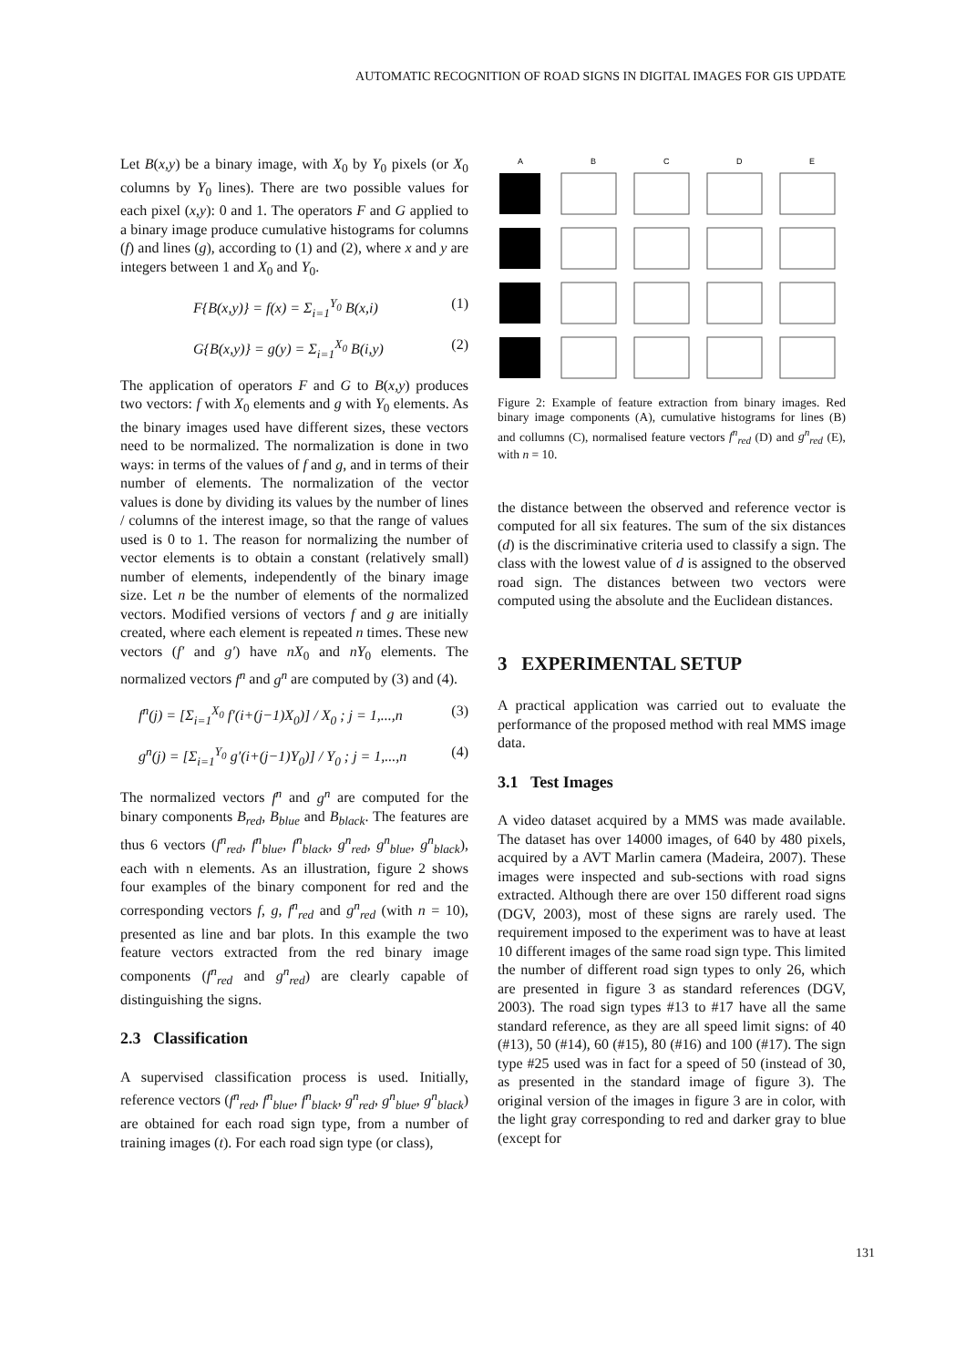AUTOMATIC RECOGNITION OF ROAD SIGNS IN DIGITAL IMAGES FOR GIS UPDATE
Let B(x,y) be a binary image, with X<sub>0</sub> by Y<sub>0</sub> pixels (or X<sub>0</sub> columns by Y<sub>0</sub> lines). There are two possible values for each pixel (x,y): 0 and 1. The operators F and G applied to a binary image produce cumulative histograms for columns (f) and lines (g), according to (1) and (2), where x and y are integers between 1 and X<sub>0</sub> and Y<sub>0</sub>.
F{B(x,y)} = f(x) = Σ<sub>i=1</sub><sup>Y<sub>0</sub></sup> B(x,i) (1)
G{B(x,y)} = g(y) = Σ<sub>i=1</sub><sup>X<sub>0</sub></sup> B(i,y) (2)
The application of operators F and G to B(x,y) produces two vectors: f with X<sub>0</sub> elements and g with Y<sub>0</sub> elements. As the binary images used have different sizes, these vectors need to be normalized. The normalization is done in two ways: in terms of the values of f and g, and in terms of their number of elements. The normalization of the vector values is done by dividing its values by the number of lines / columns of the interest image, so that the range of values used is 0 to 1. The reason for normalizing the number of vector elements is to obtain a constant (relatively small) number of elements, independently of the binary image size. Let n be the number of elements of the normalized vectors. Modified versions of vectors f and g are initially created, where each element is repeated n times. These new vectors (f′ and g′) have nX<sub>0</sub> and nY<sub>0</sub> elements. The normalized vectors f<sup>n</sup> and g<sup>n</sup> are computed by (3) and (4).
f<sup>n</sup>(j) = [Σ<sub>i=1</sub><sup>X<sub>0</sub></sup> f′(i+(j−1)X<sub>0</sub>)] / X<sub>0</sub> ; j = 1,...,n (3)
g<sup>n</sup>(j) = [Σ<sub>i=1</sub><sup>Y<sub>0</sub></sup> g′(i+(j−1)Y<sub>0</sub>)] / Y<sub>0</sub> ; j = 1,...,n (4)
The normalized vectors f<sup>n</sup> and g<sup>n</sup> are computed for the binary components B<sub>red</sub>, B<sub>blue</sub> and B<sub>black</sub>. The features are thus 6 vectors (f<sup>n</sup><sub>red</sub>, f<sup>n</sup><sub>blue</sub>, f<sup>n</sup><sub>black</sub>, g<sup>n</sup><sub>red</sub>, g<sup>n</sup><sub>blue</sub>, g<sup>n</sup><sub>black</sub>), each with n elements. As an illustration, figure 2 shows four examples of the binary component for red and the corresponding vectors f, g, f<sup>n</sup><sub>red</sub> and g<sup>n</sup><sub>red</sub> (with n = 10), presented as line and bar plots. In this example the two feature vectors extracted from the red binary image components (f<sup>n</sup><sub>red</sub> and g<sup>n</sup><sub>red</sub>) are clearly capable of distinguishing the signs.
2.3 Classification
A supervised classification process is used. Initially, reference vectors (f<sup>n</sup><sub>red</sub>, f<sup>n</sup><sub>blue</sub>, f<sup>n</sup><sub>black</sub>, g<sup>n</sup><sub>red</sub>, g<sup>n</sup><sub>blue</sub>, g<sup>n</sup><sub>black</sub>) are obtained for each road sign type, from a number of training images (t). For each road sign type (or class),
A
B
C
D
E
Figure 2: Example of feature extraction from binary images. Red binary image components (A), cumulative histograms for lines (B) and collumns (C), normalised feature vectors f<sup>n</sup><sub>red</sub> (D) and g<sup>n</sup><sub>red</sub> (E), with n = 10.
the distance between the observed and reference vector is computed for all six features. The sum of the six distances (d) is the discriminative criteria used to classify a sign. The class with the lowest value of d is assigned to the observed road sign. The distances between two vectors were computed using the absolute and the Euclidean distances.
3 EXPERIMENTAL SETUP
A practical application was carried out to evaluate the performance of the proposed method with real MMS image data.
3.1 Test Images
A video dataset acquired by a MMS was made available. The dataset has over 14000 images, of 640 by 480 pixels, acquired by a AVT Marlin camera (Madeira, 2007). These images were inspected and sub-sections with road signs extracted. Although there are over 150 different road signs (DGV, 2003), most of these signs are rarely used. The requirement imposed to the experiment was to have at least 10 different images of the same road sign type. This limited the number of different road sign types to only 26, which are presented in figure 3 as standard references (DGV, 2003). The road sign types #13 to #17 have all the same standard reference, as they are all speed limit signs: of 40 (#13), 50 (#14), 60 (#15), 80 (#16) and 100 (#17). The sign type #25 used was in fact for a speed of 50 (instead of 30, as presented in the standard image of figure 3). The original version of the images in figure 3 are in color, with the light gray corresponding to red and darker gray to blue (except for
131